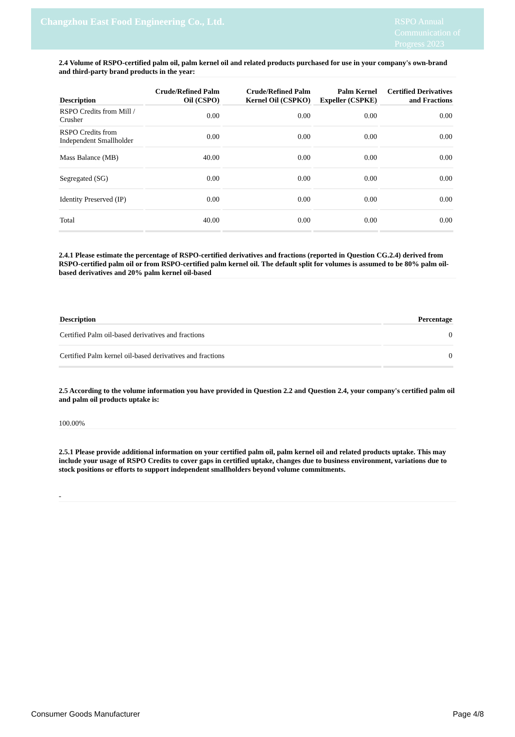Changzhou East Food Engineering Co., Ltd.
RSPO Annual Communication of Progress 2023
2.4 Volume of RSPO-certified palm oil, palm kernel oil and related products purchased for use in your company's own-brand and third-party brand products in the year:
| Description | Crude/Refined Palm Oil (CSPO) | Crude/Refined Palm Kernel Oil (CSPKO) | Palm Kernel Expeller (CSPKE) | Certified Derivatives and Fractions |
| --- | --- | --- | --- | --- |
| RSPO Credits from Mill / Crusher | 0.00 | 0.00 | 0.00 | 0.00 |
| RSPO Credits from Independent Smallholder | 0.00 | 0.00 | 0.00 | 0.00 |
| Mass Balance (MB) | 40.00 | 0.00 | 0.00 | 0.00 |
| Segregated (SG) | 0.00 | 0.00 | 0.00 | 0.00 |
| Identity Preserved (IP) | 0.00 | 0.00 | 0.00 | 0.00 |
| Total | 40.00 | 0.00 | 0.00 | 0.00 |
2.4.1 Please estimate the percentage of RSPO-certified derivatives and fractions (reported in Question CG.2.4) derived from RSPO-certified palm oil or from RSPO-certified palm kernel oil. The default split for volumes is assumed to be 80% palm oil-based derivatives and 20% palm kernel oil-based
| Description | Percentage |
| --- | --- |
| Certified Palm oil-based derivatives and fractions | 0 |
| Certified Palm kernel oil-based derivatives and fractions | 0 |
2.5 According to the volume information you have provided in Question 2.2 and Question 2.4, your company's certified palm oil and palm oil products uptake is:
100.00%
2.5.1 Please provide additional information on your certified palm oil, palm kernel oil and related products uptake. This may include your usage of RSPO Credits to cover gaps in certified uptake, changes due to business environment, variations due to stock positions or efforts to support independent smallholders beyond volume commitments.
-
Consumer Goods Manufacturer Page 4/8